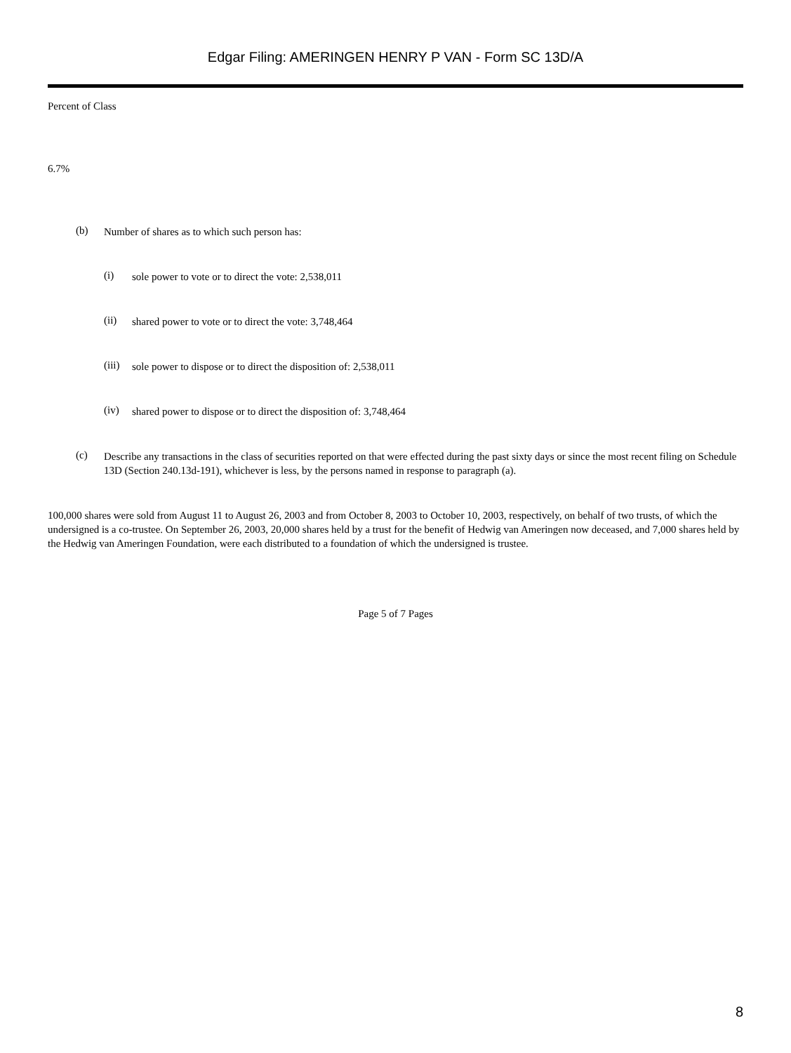Edgar Filing: AMERINGEN HENRY P VAN - Form SC 13D/A
Percent of Class
6.7%
(b)
Number of shares as to which such person has:
(i)
sole power to vote or to direct the vote: 2,538,011
(ii)
shared power to vote or to direct the vote: 3,748,464
(iii)
sole power to dispose or to direct the disposition of: 2,538,011
(iv)
shared power to dispose or to direct the disposition of: 3,748,464
(c)
Describe any transactions in the class of securities reported on that were effected during the past sixty days or since the most recent filing on Schedule 13D (Section 240.13d-191), whichever is less, by the persons named in response to paragraph (a).
100,000 shares were sold from August 11 to August 26, 2003 and from October 8, 2003 to October 10, 2003, respectively, on behalf of two trusts, of which the undersigned is a co-trustee. On September 26, 2003, 20,000 shares held by a trust for the benefit of Hedwig van Ameringen now deceased, and 7,000 shares held by the Hedwig van Ameringen Foundation, were each distributed to a foundation of which the undersigned is trustee.
Page 5 of 7 Pages
8